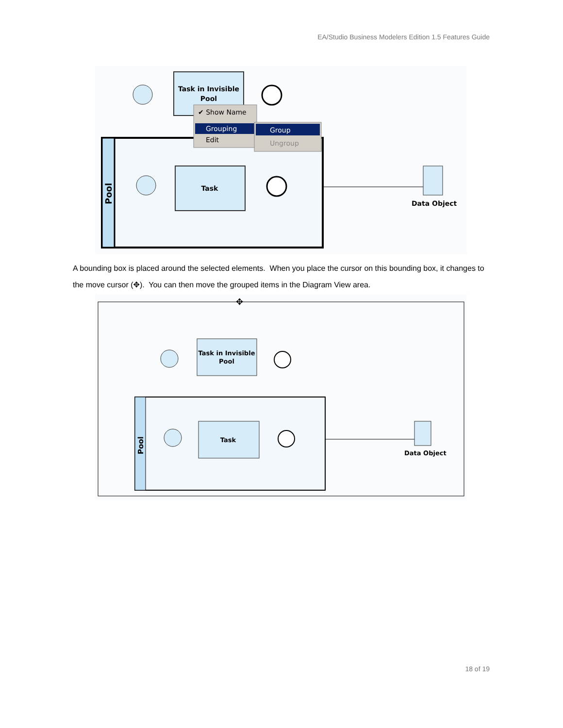EA/Studio Business Modelers Edition 1.5 Features Guide
Pool
Task in Invisible
Pool
Task
Data Object
✔ Show Name
Grouping
Edit
Group
Ungroup
A bounding box is placed around the selected elements. When you place the cursor on this bounding box, it changes to the move cursor (✥). You can then move the grouped items in the Diagram View area.
✥
Pool
Task in Invisible
Pool
Task
Data Object
18 of 19